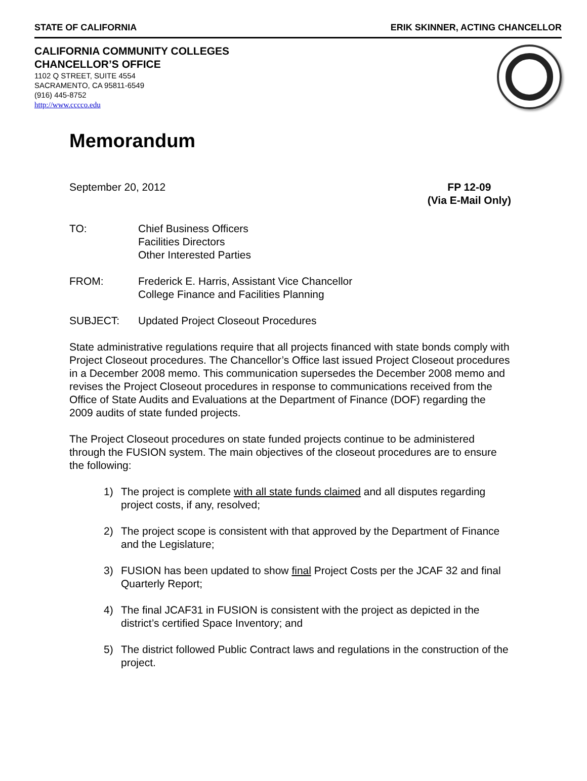STATE OF CALIFORNIA ERIK SKINNER, ACTING CHANCELLOR
CALIFORNIA COMMUNITY COLLEGES
CHANCELLOR’S OFFICE
1102 Q STREET, SUITE 4554
SACRAMENTO, CA 95811-6549
(916) 445-8752
http://www.cccco.edu
Memorandum
September 20, 2012 FP 12-09
(Via E-Mail Only)
TO: Chief Business Officers
Facilities Directors
Other Interested Parties
FROM: Frederick E. Harris, Assistant Vice Chancellor
College Finance and Facilities Planning
SUBJECT: Updated Project Closeout Procedures
State administrative regulations require that all projects financed with state bonds comply with Project Closeout procedures. The Chancellor’s Office last issued Project Closeout procedures in a December 2008 memo. This communication supersedes the December 2008 memo and revises the Project Closeout procedures in response to communications received from the Office of State Audits and Evaluations at the Department of Finance (DOF) regarding the 2009 audits of state funded projects.
The Project Closeout procedures on state funded projects continue to be administered through the FUSION system. The main objectives of the closeout procedures are to ensure the following:
1) The project is complete with all state funds claimed and all disputes regarding project costs, if any, resolved;
2) The project scope is consistent with that approved by the Department of Finance and the Legislature;
3) FUSION has been updated to show final Project Costs per the JCAF 32 and final Quarterly Report;
4) The final JCAF31 in FUSION is consistent with the project as depicted in the district’s certified Space Inventory; and
5) The district followed Public Contract laws and regulations in the construction of the project.